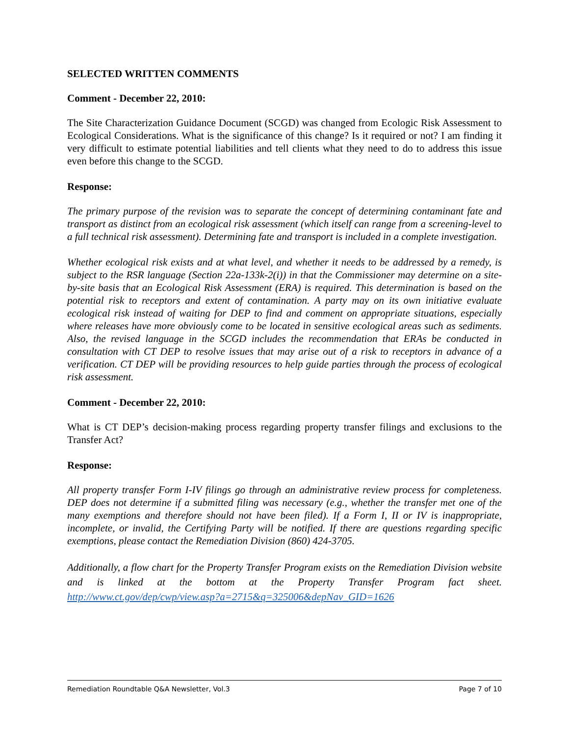SELECTED WRITTEN COMMENTS
Comment - December 22, 2010:
The Site Characterization Guidance Document (SCGD) was changed from Ecologic Risk Assessment to Ecological Considerations. What is the significance of this change? Is it required or not? I am finding it very difficult to estimate potential liabilities and tell clients what they need to do to address this issue even before this change to the SCGD.
Response:
The primary purpose of the revision was to separate the concept of determining contaminant fate and transport as distinct from an ecological risk assessment (which itself can range from a screening-level to a full technical risk assessment). Determining fate and transport is included in a complete investigation.
Whether ecological risk exists and at what level, and whether it needs to be addressed by a remedy, is subject to the RSR language (Section 22a-133k-2(i)) in that the Commissioner may determine on a site-by-site basis that an Ecological Risk Assessment (ERA) is required. This determination is based on the potential risk to receptors and extent of contamination. A party may on its own initiative evaluate ecological risk instead of waiting for DEP to find and comment on appropriate situations, especially where releases have more obviously come to be located in sensitive ecological areas such as sediments. Also, the revised language in the SCGD includes the recommendation that ERAs be conducted in consultation with CT DEP to resolve issues that may arise out of a risk to receptors in advance of a verification. CT DEP will be providing resources to help guide parties through the process of ecological risk assessment.
Comment - December 22, 2010:
What is CT DEP’s decision-making process regarding property transfer filings and exclusions to the Transfer Act?
Response:
All property transfer Form I-IV filings go through an administrative review process for completeness. DEP does not determine if a submitted filing was necessary (e.g., whether the transfer met one of the many exemptions and therefore should not have been filed). If a Form I, II or IV is inappropriate, incomplete, or invalid, the Certifying Party will be notified. If there are questions regarding specific exemptions, please contact the Remediation Division (860) 424-3705.
Additionally, a flow chart for the Property Transfer Program exists on the Remediation Division website and is linked at the bottom at the Property Transfer Program fact sheet. http://www.ct.gov/dep/cwp/view.asp?a=2715&q=325006&depNav_GID=1626
Remediation Roundtable Q&A Newsletter, Vol.3 Page 7 of 10